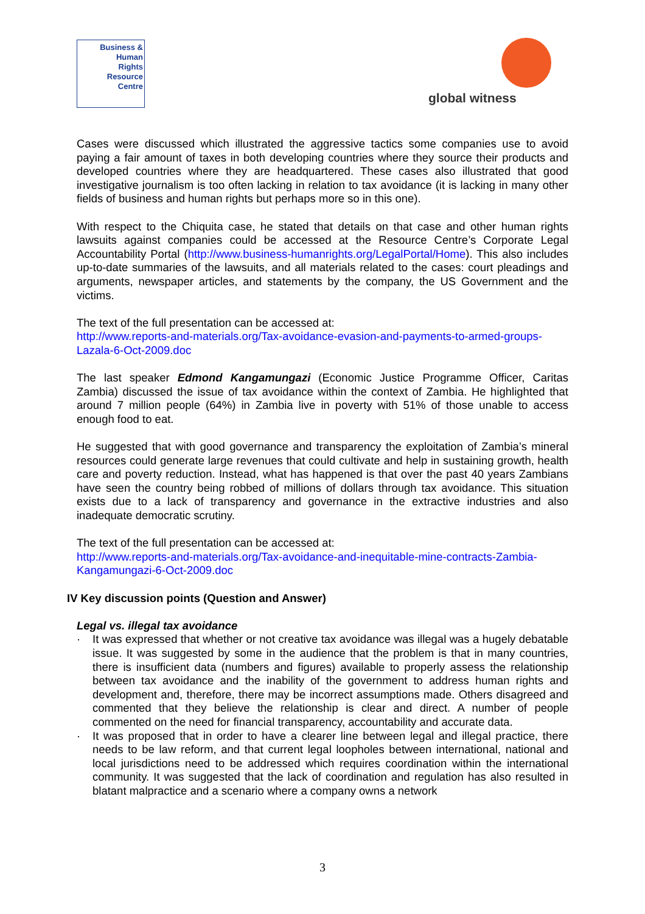Business &
Human
Rights
Resource
Centre
global witness
Cases were discussed which illustrated the aggressive tactics some companies use to avoid paying a fair amount of taxes in both developing countries where they source their products and developed countries where they are headquartered. These cases also illustrated that good investigative journalism is too often lacking in relation to tax avoidance (it is lacking in many other fields of business and human rights but perhaps more so in this one).
With respect to the Chiquita case, he stated that details on that case and other human rights lawsuits against companies could be accessed at the Resource Centre’s Corporate Legal Accountability Portal (http://www.business-humanrights.org/LegalPortal/Home). This also includes up-to-date summaries of the lawsuits, and all materials related to the cases: court pleadings and arguments, newspaper articles, and statements by the company, the US Government and the victims.
The text of the full presentation can be accessed at:
http://www.reports-and-materials.org/Tax-avoidance-evasion-and-payments-to-armed-groups-Lazala-6-Oct-2009.doc
The last speaker Edmond Kangamungazi (Economic Justice Programme Officer, Caritas Zambia) discussed the issue of tax avoidance within the context of Zambia. He highlighted that around 7 million people (64%) in Zambia live in poverty with 51% of those unable to access enough food to eat.
He suggested that with good governance and transparency the exploitation of Zambia’s mineral resources could generate large revenues that could cultivate and help in sustaining growth, health care and poverty reduction. Instead, what has happened is that over the past 40 years Zambians have seen the country being robbed of millions of dollars through tax avoidance. This situation exists due to a lack of transparency and governance in the extractive industries and also inadequate democratic scrutiny.
The text of the full presentation can be accessed at:
http://www.reports-and-materials.org/Tax-avoidance-and-inequitable-mine-contracts-Zambia-Kangamungazi-6-Oct-2009.doc
IV Key discussion points (Question and Answer)
Legal vs. illegal tax avoidance
· It was expressed that whether or not creative tax avoidance was illegal was a hugely debatable issue. It was suggested by some in the audience that the problem is that in many countries, there is insufficient data (numbers and figures) available to properly assess the relationship between tax avoidance and the inability of the government to address human rights and development and, therefore, there may be incorrect assumptions made. Others disagreed and commented that they believe the relationship is clear and direct. A number of people commented on the need for financial transparency, accountability and accurate data.
· It was proposed that in order to have a clearer line between legal and illegal practice, there needs to be law reform, and that current legal loopholes between international, national and local jurisdictions need to be addressed which requires coordination within the international community. It was suggested that the lack of coordination and regulation has also resulted in blatant malpractice and a scenario where a company owns a network
3